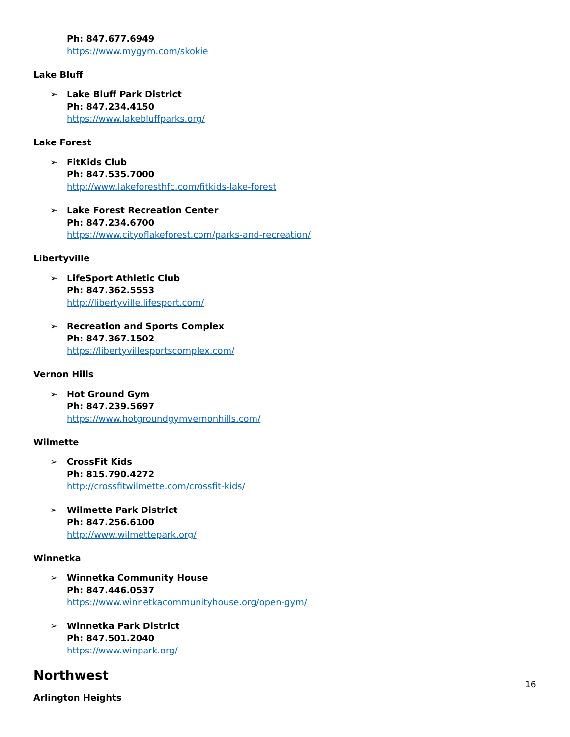Ph: 847.677.6949
https://www.mygym.com/skokie
Lake Bluff
➢ Lake Bluff Park District
Ph: 847.234.4150
https://www.lakebluffparks.org/
Lake Forest
➢ FitKids Club
Ph: 847.535.7000
http://www.lakeforesthfc.com/fitkids-lake-forest
➢ Lake Forest Recreation Center
Ph: 847.234.6700
https://www.cityoflakeforest.com/parks-and-recreation/
Libertyville
➢ LifeSport Athletic Club
Ph: 847.362.5553
http://libertyville.lifesport.com/
➢ Recreation and Sports Complex
Ph: 847.367.1502
https://libertyvillesportscomplex.com/
Vernon Hills
➢ Hot Ground Gym
Ph: 847.239.5697
https://www.hotgroundgymvernonhills.com/
Wilmette
➢ CrossFit Kids
Ph: 815.790.4272
http://crossfitwilmette.com/crossfit-kids/
➢ Wilmette Park District
Ph: 847.256.6100
http://www.wilmettepark.org/
Winnetka
➢ Winnetka Community House
Ph: 847.446.0537
https://www.winnetkacommunityhouse.org/open-gym/
➢ Winnetka Park District
Ph: 847.501.2040
https://www.winpark.org/
Northwest
Arlington Heights
16